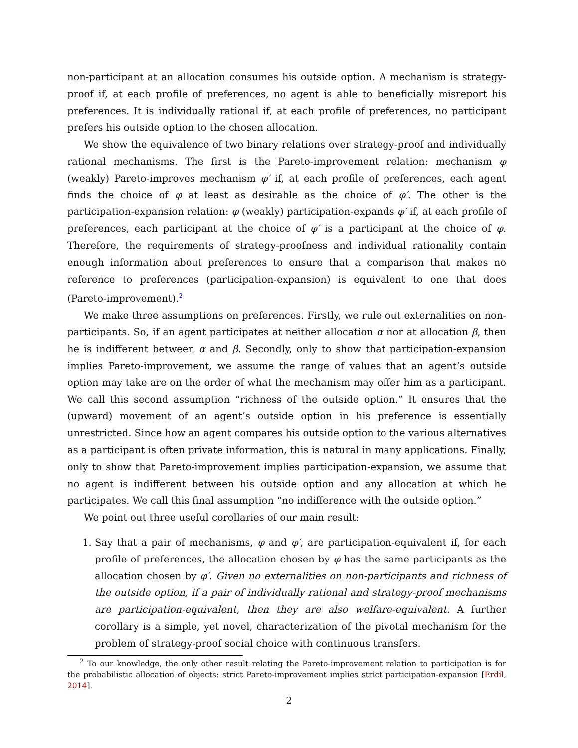non-participant at an allocation consumes his outside option. A mechanism is strategy-proof if, at each profile of preferences, no agent is able to beneficially misreport his preferences. It is individually rational if, at each profile of preferences, no participant prefers his outside option to the chosen allocation.
We show the equivalence of two binary relations over strategy-proof and individually rational mechanisms. The first is the Pareto-improvement relation: mechanism φ (weakly) Pareto-improves mechanism φ′ if, at each profile of preferences, each agent finds the choice of φ at least as desirable as the choice of φ′. The other is the participation-expansion relation: φ (weakly) participation-expands φ′ if, at each profile of preferences, each participant at the choice of φ′ is a participant at the choice of φ. Therefore, the requirements of strategy-proofness and individual rationality contain enough information about preferences to ensure that a comparison that makes no reference to preferences (participation-expansion) is equivalent to one that does (Pareto-improvement).<sup>2</sup>
We make three assumptions on preferences. Firstly, we rule out externalities on non-participants. So, if an agent participates at neither allocation α nor at allocation β, then he is indifferent between α and β. Secondly, only to show that participation-expansion implies Pareto-improvement, we assume the range of values that an agent’s outside option may take are on the order of what the mechanism may offer him as a participant. We call this second assumption “richness of the outside option.” It ensures that the (upward) movement of an agent’s outside option in his preference is essentially unrestricted. Since how an agent compares his outside option to the various alternatives as a participant is often private information, this is natural in many applications. Finally, only to show that Pareto-improvement implies participation-expansion, we assume that no agent is indifferent between his outside option and any allocation at which he participates. We call this final assumption “no indifference with the outside option.”
We point out three useful corollaries of our main result:
1. Say that a pair of mechanisms, φ and φ′, are participation-equivalent if, for each profile of preferences, the allocation chosen by φ has the same participants as the allocation chosen by φ′. Given no externalities on non-participants and richness of the outside option, if a pair of individually rational and strategy-proof mechanisms are participation-equivalent, then they are also welfare-equivalent. A further corollary is a simple, yet novel, characterization of the pivotal mechanism for the problem of strategy-proof social choice with continuous transfers.
<sup>2</sup> To our knowledge, the only other result relating the Pareto-improvement relation to participation is for the probabilistic allocation of objects: strict Pareto-improvement implies strict participation-expansion [Erdil, 2014].
2